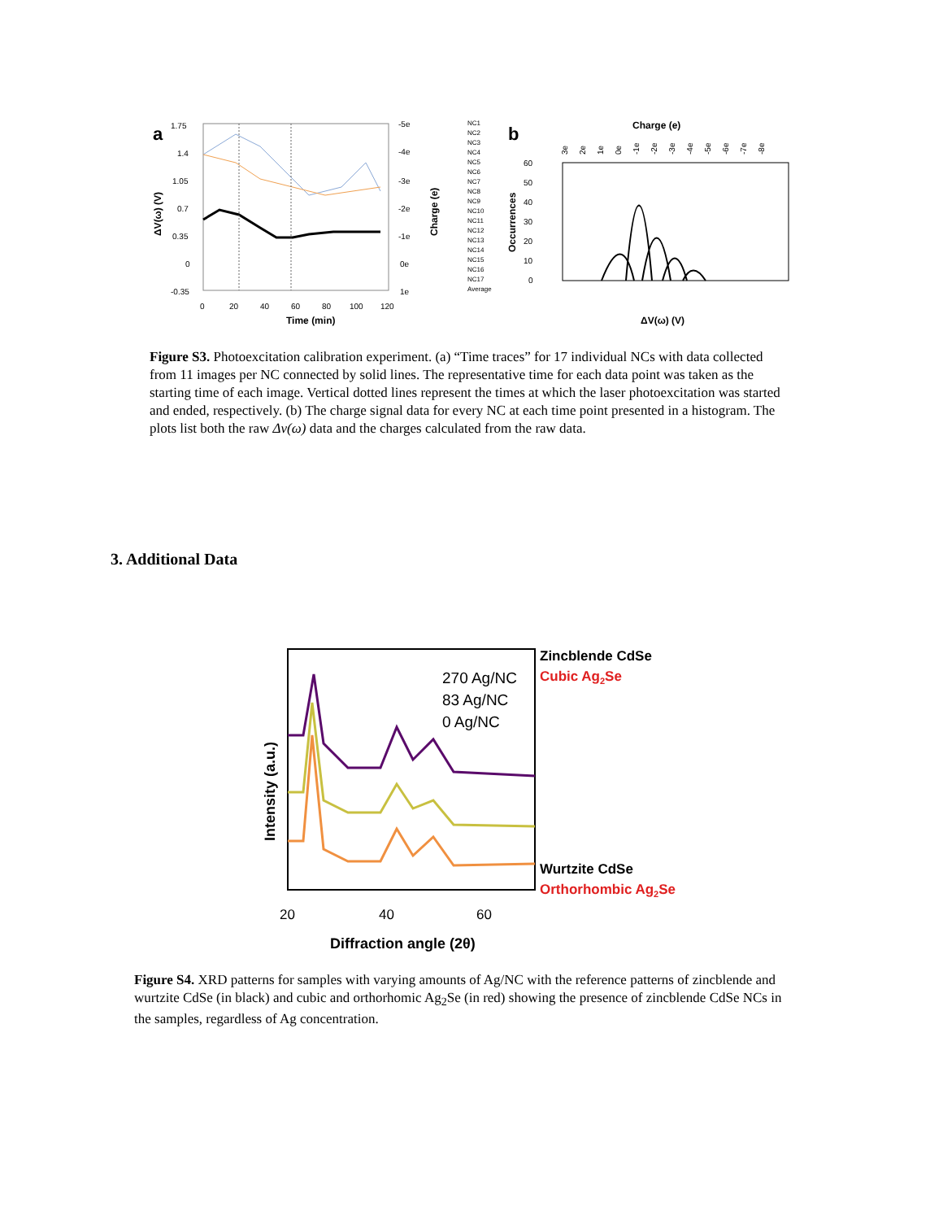a
1.75
1.4
1.05
0.7
0.35
0
-0.35
-5e
-4e
-3e
-2e
-1e
0e
1e
0
20
40
60
80
100
120
Time (min)
ΔV(ω) (V)
Charge (e)
NC1
NC2
NC3
NC4
NC5
NC6
NC7
NC8
NC9
NC10
NC11
NC12
NC13
NC14
NC15
NC16
NC17
Average
b
Charge (e)
3e
2e
1e
0e
-1e
-2e
-3e
-4e
-5e
-6e
-7e
-8e
60
50
40
30
20
10
0
Occurrences
ΔV(ω) (V)
Figure S3. Photoexcitation calibration experiment. (a) “Time traces” for 17 individual NCs with data collected from 11 images per NC connected by solid lines. The representative time for each data point was taken as the starting time of each image. Vertical dotted lines represent the times at which the laser photoexcitation was started and ended, respectively. (b) The charge signal data for every NC at each time point presented in a histogram. The plots list both the raw Δv(ω) data and the charges calculated from the raw data.
3. Additional Data
270 Ag/NC
83 Ag/NC
0 Ag/NC
Zincblende CdSe
Cubic Ag2Se
Wurtzite CdSe
Orthorhombic Ag2Se
20
40
60
Diffraction angle (2θ)
Intensity (a.u.)
Figure S4. XRD patterns for samples with varying amounts of Ag/NC with the reference patterns of zincblende and wurtzite CdSe (in black) and cubic and orthorhomic Ag<sub>2</sub>Se (in red) showing the presence of zincblende CdSe NCs in the samples, regardless of Ag concentration.